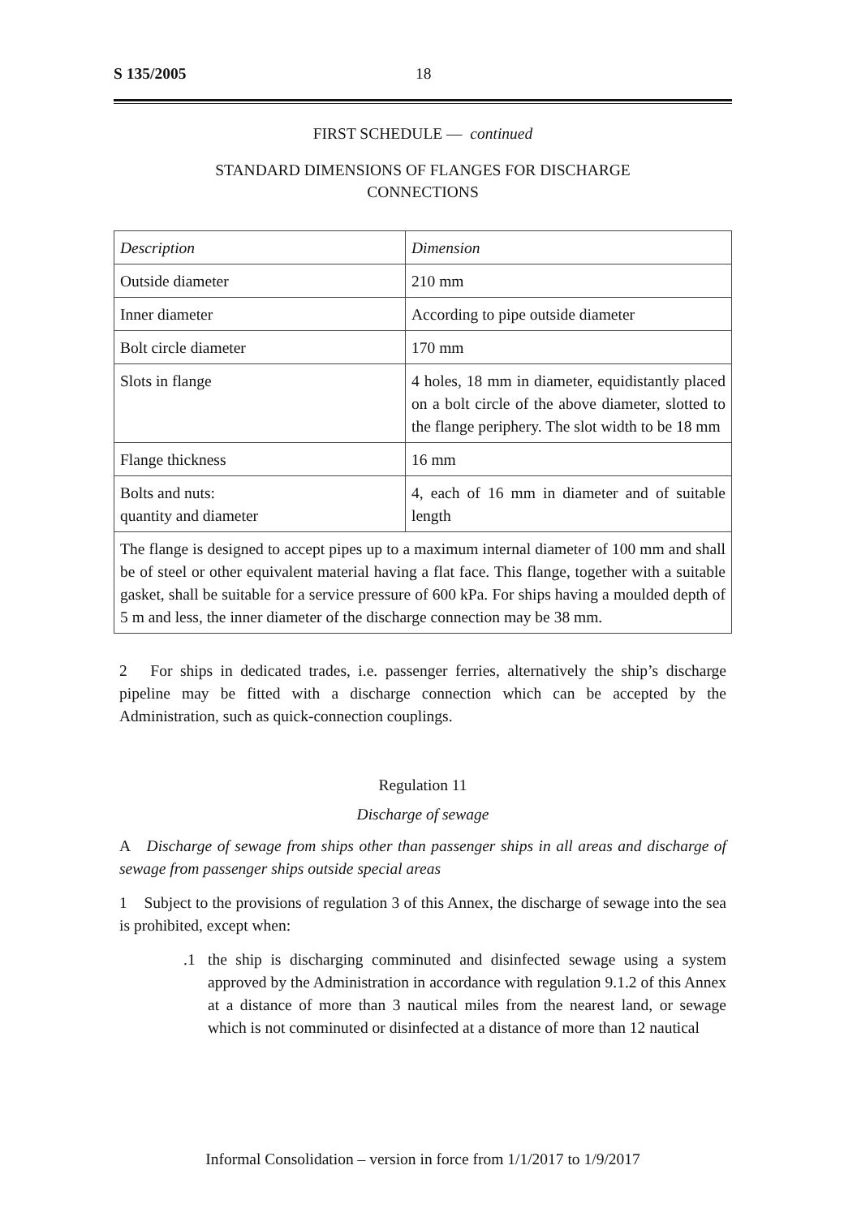S 135/2005 18
FIRST SCHEDULE — continued
STANDARD DIMENSIONS OF FLANGES FOR DISCHARGE
CONNECTIONS
| Description | Dimension |
| --- | --- |
| Outside diameter | 210 mm |
| Inner diameter | According to pipe outside diameter |
| Bolt circle diameter | 170 mm |
| Slots in flange | 4 holes, 18 mm in diameter, equidistantly placed on a bolt circle of the above diameter, slotted to the flange periphery. The slot width to be 18 mm |
| Flange thickness | 16 mm |
| Bolts and nuts: quantity and diameter | 4, each of 16 mm in diameter and of suitable length |
| The flange is designed to accept pipes up to a maximum internal diameter of 100 mm and shall be of steel or other equivalent material having a flat face. This flange, together with a suitable gasket, shall be suitable for a service pressure of 600 kPa. For ships having a moulded depth of 5 m and less, the inner diameter of the discharge connection may be 38 mm. | |
2 For ships in dedicated trades, i.e. passenger ferries, alternatively the ship’s discharge pipeline may be fitted with a discharge connection which can be accepted by the Administration, such as quick-connection couplings.
Regulation 11
Discharge of sewage
A Discharge of sewage from ships other than passenger ships in all areas and discharge of sewage from passenger ships outside special areas
1 Subject to the provisions of regulation 3 of this Annex, the discharge of sewage into the sea is prohibited, except when:
.1
the ship is discharging comminuted and disinfected sewage using a system approved by the Administration in accordance with regulation 9.1.2 of this Annex at a distance of more than 3 nautical miles from the nearest land, or sewage which is not comminuted or disinfected at a distance of more than 12 nautical
Informal Consolidation – version in force from 1/1/2017 to 1/9/2017